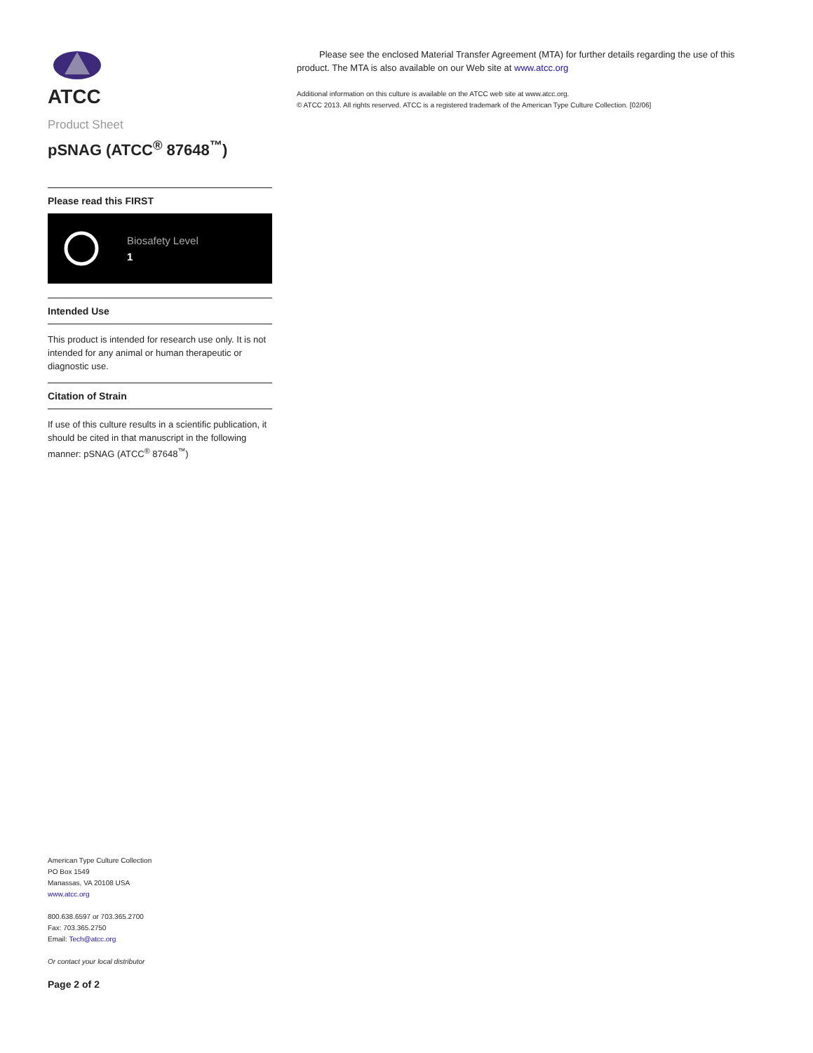ATCC
Product Sheet
pSNAG (ATCC<sup>®</sup> 87648<sup>™</sup>)
Please read this FIRST
Biosafety Level
1
Intended Use
This product is intended for research use only. It is not intended for any animal or human therapeutic or diagnostic use.
Citation of Strain
If use of this culture results in a scientific publication, it should be cited in that manuscript in the following manner: pSNAG (ATCC<sup>®</sup> 87648<sup>™</sup>)
American Type Culture Collection
PO Box 1549
Manassas, VA 20108 USA
www.atcc.org
800.638.6597 or 703.365.2700
Fax: 703.365.2750
Email: Tech@atcc.org
Or contact your local distributor
Page 2 of 2
Please see the enclosed Material Transfer Agreement (MTA) for further details regarding the use of this product. The MTA is also available on our Web site at www.atcc.org
Additional information on this culture is available on the ATCC web site at www.atcc.org.
© ATCC 2013. All rights reserved. ATCC is a registered trademark of the American Type Culture Collection. [02/06]